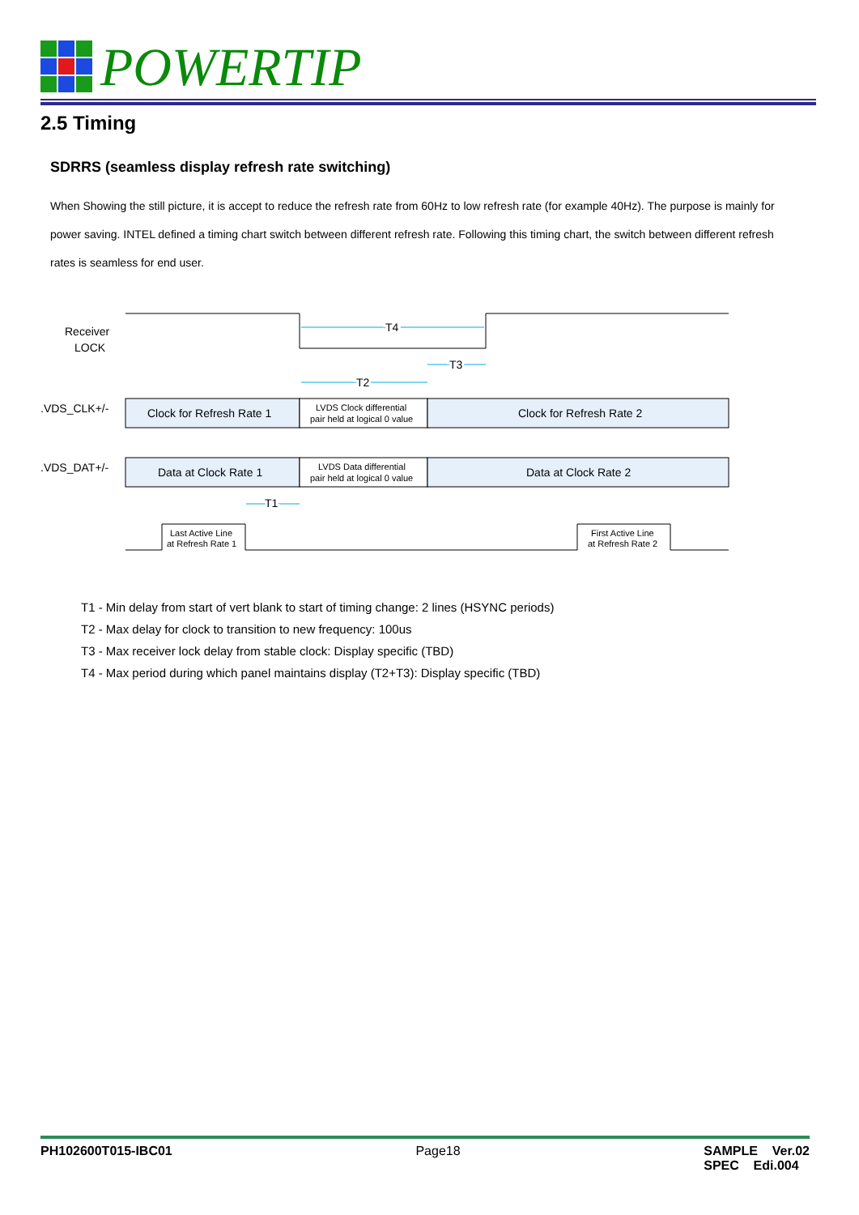POWERTIP
2.5 Timing
SDRRS (seamless display refresh rate switching)
When Showing the still picture, it is accept to reduce the refresh rate from 60Hz to low refresh rate (for example 40Hz). The purpose is mainly for power saving. INTEL defined a timing chart switch between different refresh rate. Following this timing chart, the switch between different refresh rates is seamless for end user.
Receiver
LOCK
T4
T3
T2
.VDS_CLK+/-
Clock for Refresh Rate 1
LVDS Clock differential
pair held at logical 0 value
Clock for Refresh Rate 2
.VDS_DAT+/-
Data at Clock Rate 1
LVDS Data differential
pair held at logical 0 value
Data at Clock Rate 2
T1
Last Active Line
at Refresh Rate 1
First Active Line
at Refresh Rate 2
T1 - Min delay from start of vert blank to start of timing change: 2 lines (HSYNC periods)
T2 - Max delay for clock to transition to new frequency: 100us
T3 - Max receiver lock delay from stable clock: Display specific (TBD)
T4 - Max period during which panel maintains display (T2+T3): Display specific (TBD)
PH102600T015-IBC01 Page18 SAMPLE Ver.02
SPEC Edi.004